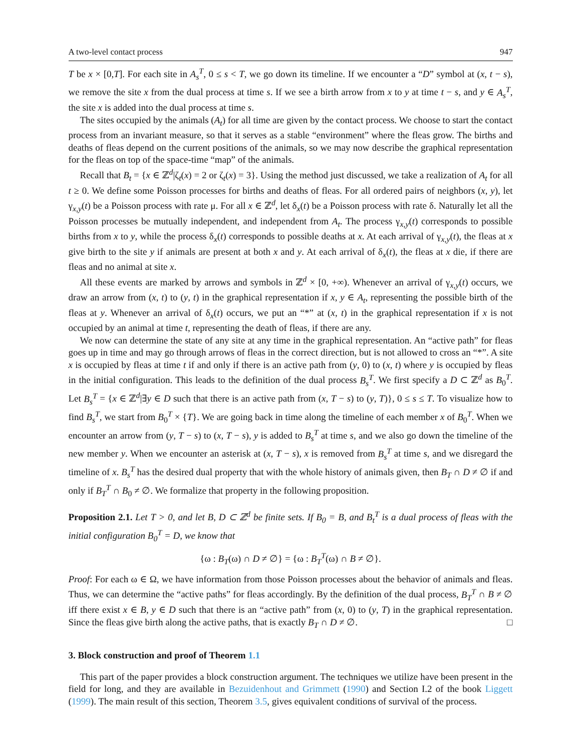A two-level contact process 947
T be x × [0,T]. For each site in A<sub>s</sub><sup>T</sup>, 0 ≤ s < T, we go down its timeline. If we encounter a “D” symbol at (x, t − s), we remove the site x from the dual process at time s. If we see a birth arrow from x to y at time t − s, and y ∈ A<sub>s</sub><sup>T</sup>, the site x is added into the dual process at time s.
The sites occupied by the animals (A<sub>t</sub>) for all time are given by the contact process. We choose to start the contact process from an invariant measure, so that it serves as a stable “environment” where the fleas grow. The births and deaths of fleas depend on the current positions of the animals, so we may now describe the graphical representation for the fleas on top of the space-time “map” of the animals.
Recall that B<sub>t</sub> = {x ∈ ℤ<sup>d</sup>|ζ<sub>t</sub>(x) = 2 or ζ<sub>t</sub>(x) = 3}. Using the method just discussed, we take a realization of A<sub>t</sub> for all t ≥ 0. We define some Poisson processes for births and deaths of fleas. For all ordered pairs of neighbors (x, y), let γ<sub>x,y</sub>(t) be a Poisson process with rate μ. For all x ∈ ℤ<sup>d</sup>, let δ<sub>x</sub>(t) be a Poisson process with rate δ. Naturally let all the Poisson processes be mutually independent, and independent from A<sub>t</sub>. The process γ<sub>x,y</sub>(t) corresponds to possible births from x to y, while the process δ<sub>x</sub>(t) corresponds to possible deaths at x. At each arrival of γ<sub>x,y</sub>(t), the fleas at x give birth to the site y if animals are present at both x and y. At each arrival of δ<sub>x</sub>(t), the fleas at x die, if there are fleas and no animal at site x.
All these events are marked by arrows and symbols in ℤ<sup>d</sup> × [0, +∞). Whenever an arrival of γ<sub>x,y</sub>(t) occurs, we draw an arrow from (x, t) to (y, t) in the graphical representation if x, y ∈ A<sub>t</sub>, representing the possible birth of the fleas at y. Whenever an arrival of δ<sub>x</sub>(t) occurs, we put an “*” at (x, t) in the graphical representation if x is not occupied by an animal at time t, representing the death of fleas, if there are any.
We now can determine the state of any site at any time in the graphical representation. An “active path” for fleas goes up in time and may go through arrows of fleas in the correct direction, but is not allowed to cross an “*”. A site x is occupied by fleas at time t if and only if there is an active path from (y, 0) to (x, t) where y is occupied by fleas in the initial configuration. This leads to the definition of the dual process B<sub>s</sub><sup>T</sup>. We first specify a D ⊂ ℤ<sup>d</sup> as B<sub>0</sub><sup>T</sup>. Let B<sub>s</sub><sup>T</sup> = {x ∈ ℤ<sup>d</sup>|∃y ∈ D such that there is an active path from (x, T − s) to (y, T)}, 0 ≤ s ≤ T. To visualize how to find B<sub>s</sub><sup>T</sup>, we start from B<sub>0</sub><sup>T</sup> × {T}. We are going back in time along the timeline of each member x of B<sub>0</sub><sup>T</sup>. When we encounter an arrow from (y, T − s) to (x, T − s), y is added to B<sub>s</sub><sup>T</sup> at time s, and we also go down the timeline of the new member y. When we encounter an asterisk at (x, T − s), x is removed from B<sub>s</sub><sup>T</sup> at time s, and we disregard the timeline of x. B<sub>s</sub><sup>T</sup> has the desired dual property that with the whole history of animals given, then B<sub>T</sub> ∩ D ≠ ∅ if and only if B<sub>T</sub><sup>T</sup> ∩ B<sub>0</sub> ≠ ∅. We formalize that property in the following proposition.
Proposition 2.1. Let T > 0, and let B, D ⊂ ℤ<sup>d</sup> be finite sets. If B<sub>0</sub> = B, and B<sub>t</sub><sup>T</sup> is a dual process of fleas with the initial configuration B<sub>0</sub><sup>T</sup> = D, we know that
{ω : B<sub>T</sub>(ω) ∩ D ≠ ∅} = {ω : B<sub>T</sub><sup>T</sup>(ω) ∩ B ≠ ∅}.
Proof: For each ω ∈ Ω, we have information from those Poisson processes about the behavior of animals and fleas. Thus, we can determine the “active paths” for fleas accordingly. By the definition of the dual process, B<sub>T</sub><sup>T</sup> ∩ B ≠ ∅ iff there exist x ∈ B, y ∈ D such that there is an “active path” from (x, 0) to (y, T) in the graphical representation. Since the fleas give birth along the active paths, that is exactly B<sub>T</sub> ∩ D ≠ ∅. □
3. Block construction and proof of Theorem 1.1
This part of the paper provides a block construction argument. The techniques we utilize have been present in the field for long, and they are available in Bezuidenhout and Grimmett (1990) and Section I.2 of the book Liggett (1999). The main result of this section, Theorem 3.5, gives equivalent conditions of survival of the process.